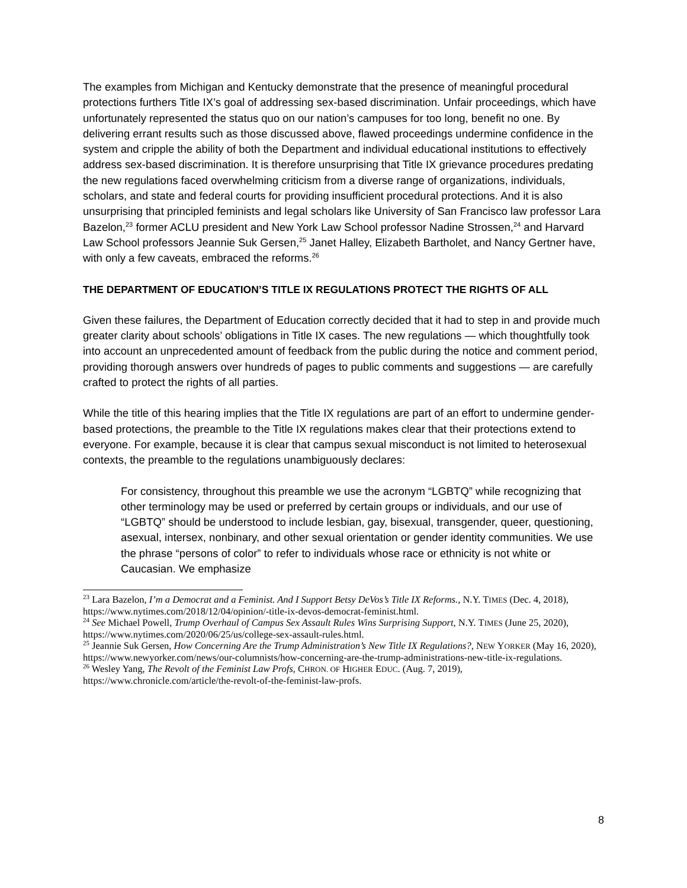The examples from Michigan and Kentucky demonstrate that the presence of meaningful procedural protections furthers Title IX’s goal of addressing sex-based discrimination. Unfair proceedings, which have unfortunately represented the status quo on our nation’s campuses for too long, benefit no one. By delivering errant results such as those discussed above, flawed proceedings undermine confidence in the system and cripple the ability of both the Department and individual educational institutions to effectively address sex-based discrimination. It is therefore unsurprising that Title IX grievance procedures predating the new regulations faced overwhelming criticism from a diverse range of organizations, individuals, scholars, and state and federal courts for providing insufficient procedural protections. And it is also unsurprising that principled feminists and legal scholars like University of San Francisco law professor Lara Bazelon,<sup>23</sup> former ACLU president and New York Law School professor Nadine Strossen,<sup>24</sup> and Harvard Law School professors Jeannie Suk Gersen,<sup>25</sup> Janet Halley, Elizabeth Bartholet, and Nancy Gertner have, with only a few caveats, embraced the reforms.<sup>26</sup>
THE DEPARTMENT OF EDUCATION’S TITLE IX REGULATIONS PROTECT THE RIGHTS OF ALL
Given these failures, the Department of Education correctly decided that it had to step in and provide much greater clarity about schools’ obligations in Title IX cases. The new regulations — which thoughtfully took into account an unprecedented amount of feedback from the public during the notice and comment period, providing thorough answers over hundreds of pages to public comments and suggestions — are carefully crafted to protect the rights of all parties.
While the title of this hearing implies that the Title IX regulations are part of an effort to undermine gender-based protections, the preamble to the Title IX regulations makes clear that their protections extend to everyone. For example, because it is clear that campus sexual misconduct is not limited to heterosexual contexts, the preamble to the regulations unambiguously declares:
For consistency, throughout this preamble we use the acronym “LGBTQ” while recognizing that other terminology may be used or preferred by certain groups or individuals, and our use of “LGBTQ” should be understood to include lesbian, gay, bisexual, transgender, queer, questioning, asexual, intersex, nonbinary, and other sexual orientation or gender identity communities. We use the phrase “persons of color” to refer to individuals whose race or ethnicity is not white or Caucasian. We emphasize
<sup>23</sup> Lara Bazelon, I’m a Democrat and a Feminist. And I Support Betsy DeVos’s Title IX Reforms., N.Y. TIMES (Dec. 4, 2018), https://www.nytimes.com/2018/12/04/opinion/-title-ix-devos-democrat-feminist.html.
<sup>24</sup> See Michael Powell, Trump Overhaul of Campus Sex Assault Rules Wins Surprising Support, N.Y. TIMES (June 25, 2020), https://www.nytimes.com/2020/06/25/us/college-sex-assault-rules.html.
<sup>25</sup> Jeannie Suk Gersen, How Concerning Are the Trump Administration’s New Title IX Regulations?, NEW YORKER (May 16, 2020), https://www.newyorker.com/news/our-columnists/how-concerning-are-the-trump-administrations-new-title-ix-regulations.
<sup>26</sup> Wesley Yang, The Revolt of the Feminist Law Profs, CHRON. OF HIGHER EDUC. (Aug. 7, 2019), https://www.chronicle.com/article/the-revolt-of-the-feminist-law-profs.
8